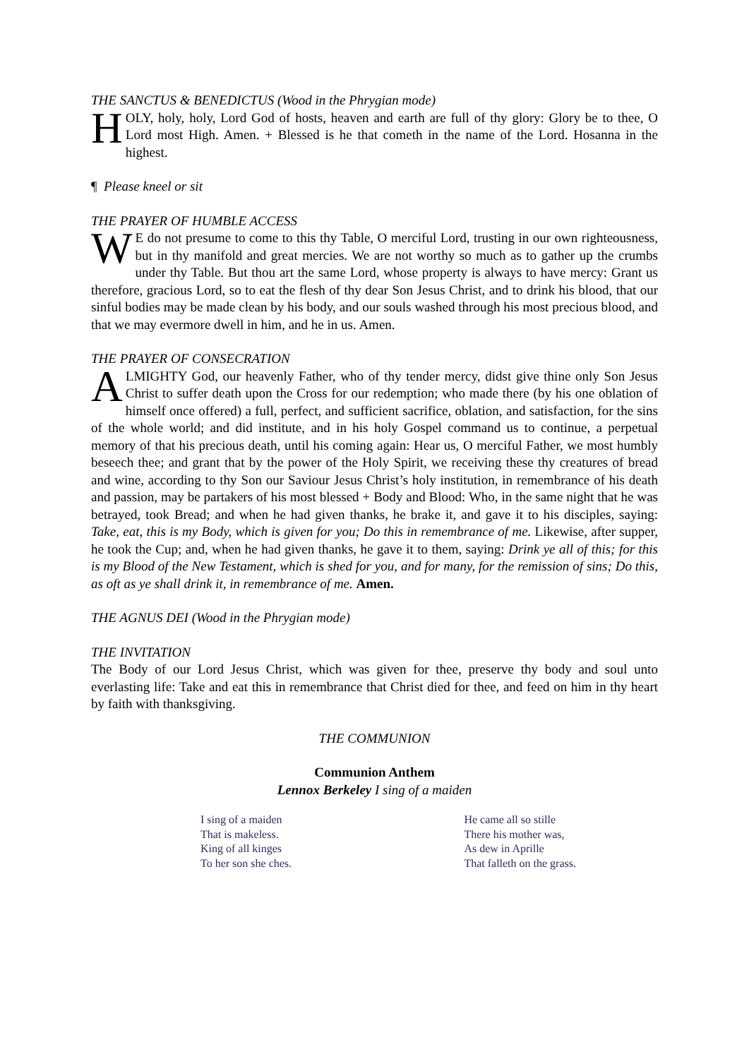THE SANCTUS & BENEDICTUS (Wood in the Phrygian mode)
HOLY, holy, holy, Lord God of hosts, heaven and earth are full of thy glory: Glory be to thee, O Lord most High. Amen. + Blessed is he that cometh in the name of the Lord. Hosanna in the highest.
¶ Please kneel or sit
THE PRAYER OF HUMBLE ACCESS
WE do not presume to come to this thy Table, O merciful Lord, trusting in our own righteousness, but in thy manifold and great mercies. We are not worthy so much as to gather up the crumbs under thy Table. But thou art the same Lord, whose property is always to have mercy: Grant us therefore, gracious Lord, so to eat the flesh of thy dear Son Jesus Christ, and to drink his blood, that our sinful bodies may be made clean by his body, and our souls washed through his most precious blood, and that we may evermore dwell in him, and he in us. Amen.
THE PRAYER OF CONSECRATION
ALMIGHTY God, our heavenly Father, who of thy tender mercy, didst give thine only Son Jesus Christ to suffer death upon the Cross for our redemption; who made there (by his one oblation of himself once offered) a full, perfect, and sufficient sacrifice, oblation, and satisfaction, for the sins of the whole world; and did institute, and in his holy Gospel command us to continue, a perpetual memory of that his precious death, until his coming again: Hear us, O merciful Father, we most humbly beseech thee; and grant that by the power of the Holy Spirit, we receiving these thy creatures of bread and wine, according to thy Son our Saviour Jesus Christ’s holy institution, in remembrance of his death and passion, may be partakers of his most blessed + Body and Blood: Who, in the same night that he was betrayed, took Bread; and when he had given thanks, he brake it, and gave it to his disciples, saying: Take, eat, this is my Body, which is given for you; Do this in remembrance of me. Likewise, after supper, he took the Cup; and, when he had given thanks, he gave it to them, saying: Drink ye all of this; for this is my Blood of the New Testament, which is shed for you, and for many, for the remission of sins; Do this, as oft as ye shall drink it, in remembrance of me. Amen.
THE AGNUS DEI (Wood in the Phrygian mode)
THE INVITATION
The Body of our Lord Jesus Christ, which was given for thee, preserve thy body and soul unto everlasting life: Take and eat this in remembrance that Christ died for thee, and feed on him in thy heart by faith with thanksgiving.
THE COMMUNION
Communion Anthem
Lennox Berkeley I sing of a maiden
I sing of a maiden
That is makeless.
King of all kinges
To her son she ches.
He came all so stille
There his mother was,
As dew in Aprille
That falleth on the grass.